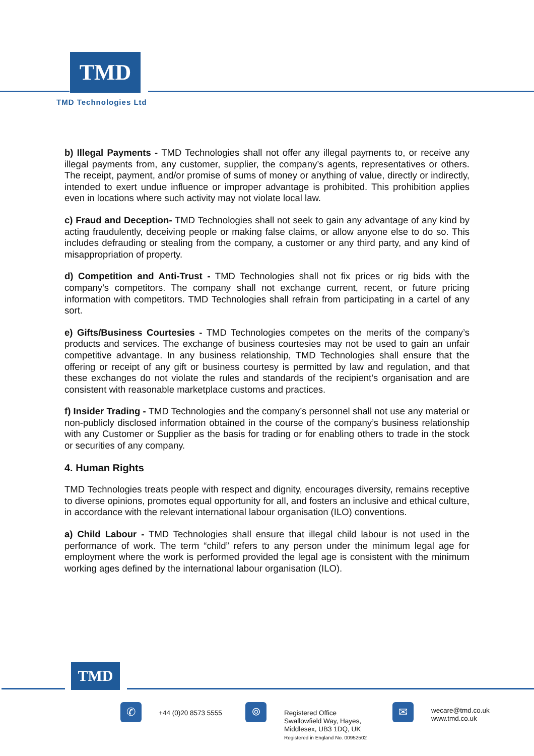TMD
TMD Technologies Ltd
b) Illegal Payments - TMD Technologies shall not offer any illegal payments to, or receive any illegal payments from, any customer, supplier, the company’s agents, representatives or others. The receipt, payment, and/or promise of sums of money or anything of value, directly or indirectly, intended to exert undue influence or improper advantage is prohibited. This prohibition applies even in locations where such activity may not violate local law.
c) Fraud and Deception- TMD Technologies shall not seek to gain any advantage of any kind by acting fraudulently, deceiving people or making false claims, or allow anyone else to do so. This includes defrauding or stealing from the company, a customer or any third party, and any kind of misappropriation of property.
d) Competition and Anti-Trust - TMD Technologies shall not fix prices or rig bids with the company’s competitors. The company shall not exchange current, recent, or future pricing information with competitors. TMD Technologies shall refrain from participating in a cartel of any sort.
e) Gifts/Business Courtesies - TMD Technologies competes on the merits of the company’s products and services. The exchange of business courtesies may not be used to gain an unfair competitive advantage. In any business relationship, TMD Technologies shall ensure that the offering or receipt of any gift or business courtesy is permitted by law and regulation, and that these exchanges do not violate the rules and standards of the recipient’s organisation and are consistent with reasonable marketplace customs and practices.
f) Insider Trading - TMD Technologies and the company’s personnel shall not use any material or non-publicly disclosed information obtained in the course of the company’s business relationship with any Customer or Supplier as the basis for trading or for enabling others to trade in the stock or securities of any company.
4. Human Rights
TMD Technologies treats people with respect and dignity, encourages diversity, remains receptive to diverse opinions, promotes equal opportunity for all, and fosters an inclusive and ethical culture, in accordance with the relevant international labour organisation (ILO) conventions.
a) Child Labour - TMD Technologies shall ensure that illegal child labour is not used in the performance of work. The term “child” refers to any person under the minimum legal age for employment where the work is performed provided the legal age is consistent with the minimum working ages defined by the international labour organisation (ILO).
TMD
✆ +44 (0)20 8573 5555 ⌾
Registered Office
Swallowfield Way, Hayes,
Middlesex, UB3 1DQ, UK
Registered in England No. 00952502
✉
wecare@tmd.co.uk
www.tmd.co.uk